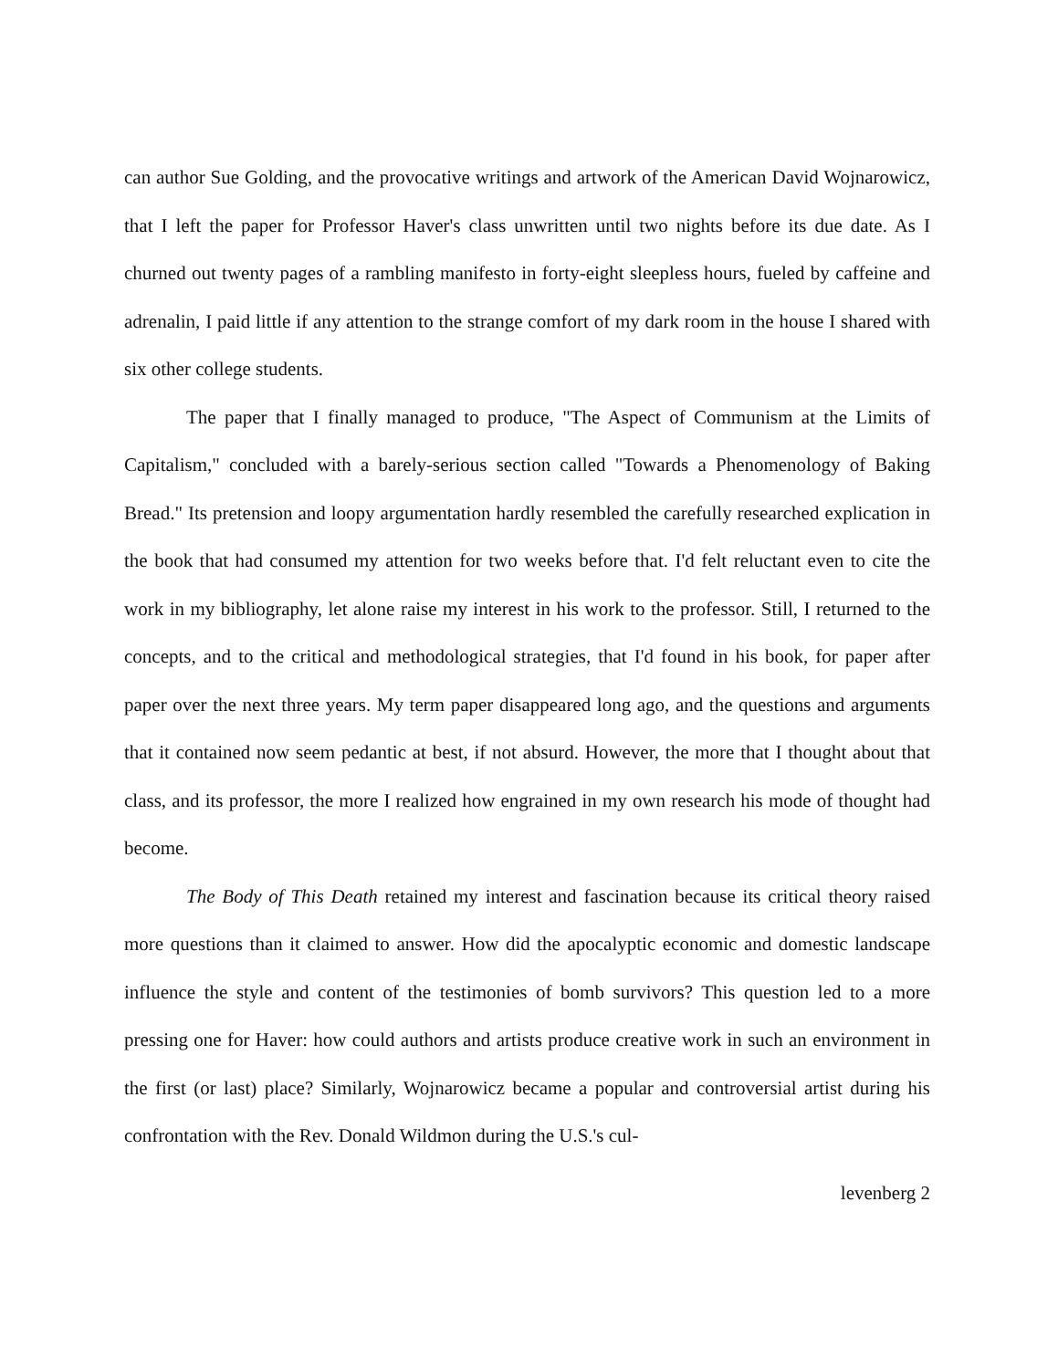can author Sue Golding, and the provocative writings and artwork of the American David Wojnarowicz, that I left the paper for Professor Haver's class unwritten until two nights before its due date. As I churned out twenty pages of a rambling manifesto in forty-eight sleepless hours, fueled by caffeine and adrenalin, I paid little if any attention to the strange comfort of my dark room in the house I shared with six other college students.
The paper that I finally managed to produce, "The Aspect of Communism at the Limits of Capitalism," concluded with a barely-serious section called "Towards a Phenomenology of Baking Bread." Its pretension and loopy argumentation hardly resembled the carefully researched explication in the book that had consumed my attention for two weeks before that. I'd felt reluctant even to cite the work in my bibliography, let alone raise my interest in his work to the professor. Still, I returned to the concepts, and to the critical and methodological strategies, that I'd found in his book, for paper after paper over the next three years. My term paper disappeared long ago, and the questions and arguments that it contained now seem pedantic at best, if not absurd. However, the more that I thought about that class, and its professor, the more I realized how engrained in my own research his mode of thought had become.
The Body of This Death retained my interest and fascination because its critical theory raised more questions than it claimed to answer. How did the apocalyptic economic and domestic landscape influence the style and content of the testimonies of bomb survivors? This question led to a more pressing one for Haver: how could authors and artists produce creative work in such an environment in the first (or last) place? Similarly, Wojnarowicz became a popular and controversial artist during his confrontation with the Rev. Donald Wildmon during the U.S.'s cul-
levenberg 2